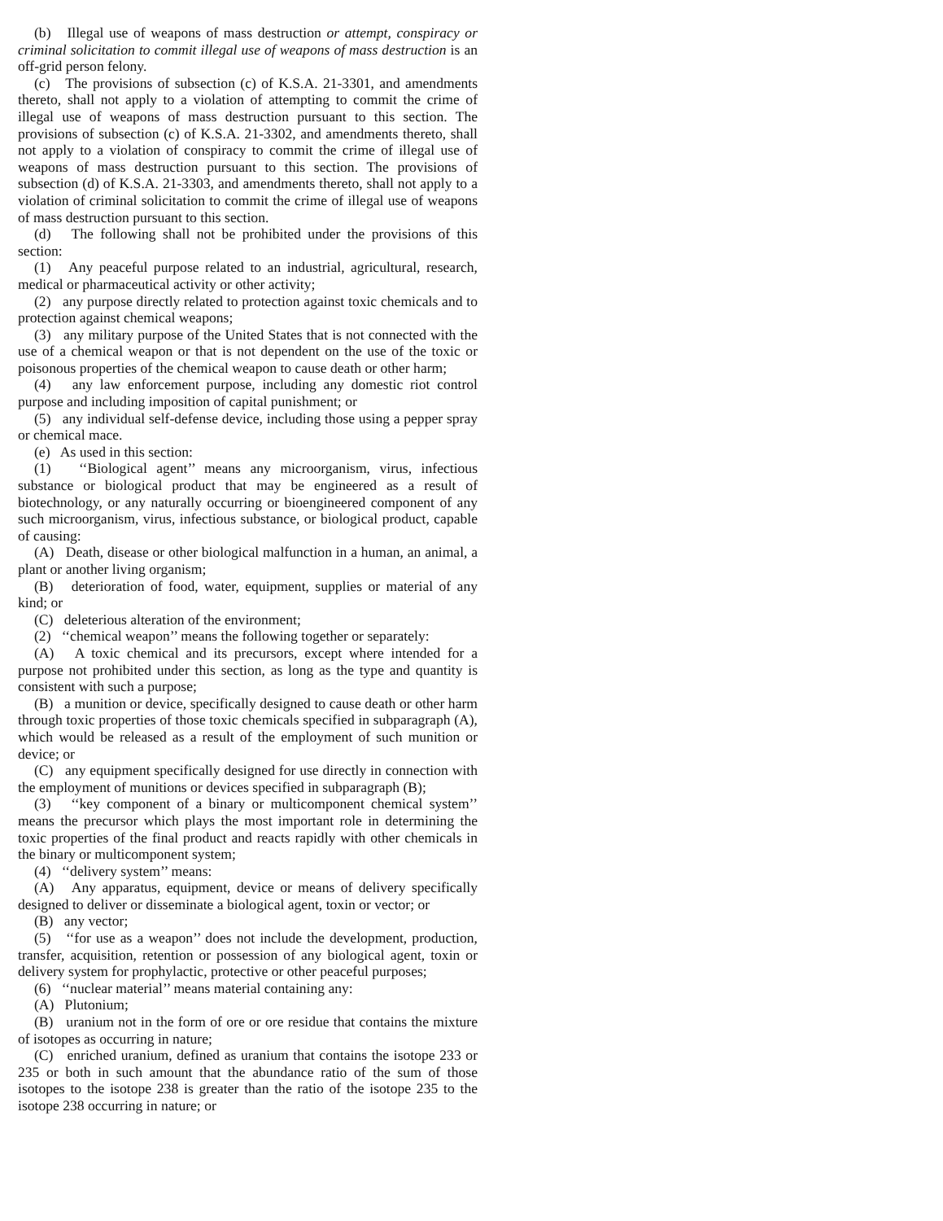(b) Illegal use of weapons of mass destruction or attempt, conspiracy or criminal solicitation to commit illegal use of weapons of mass destruction is an off-grid person felony.
(c) The provisions of subsection (c) of K.S.A. 21-3301, and amendments thereto, shall not apply to a violation of attempting to commit the crime of illegal use of weapons of mass destruction pursuant to this section. The provisions of subsection (c) of K.S.A. 21-3302, and amendments thereto, shall not apply to a violation of conspiracy to commit the crime of illegal use of weapons of mass destruction pursuant to this section. The provisions of subsection (d) of K.S.A. 21-3303, and amendments thereto, shall not apply to a violation of criminal solicitation to commit the crime of illegal use of weapons of mass destruction pursuant to this section.
(d) The following shall not be prohibited under the provisions of this section:
(1) Any peaceful purpose related to an industrial, agricultural, research, medical or pharmaceutical activity or other activity;
(2) any purpose directly related to protection against toxic chemicals and to protection against chemical weapons;
(3) any military purpose of the United States that is not connected with the use of a chemical weapon or that is not dependent on the use of the toxic or poisonous properties of the chemical weapon to cause death or other harm;
(4) any law enforcement purpose, including any domestic riot control purpose and including imposition of capital punishment; or
(5) any individual self-defense device, including those using a pepper spray or chemical mace.
(e) As used in this section:
(1) ‘‘Biological agent’’ means any microorganism, virus, infectious substance or biological product that may be engineered as a result of biotechnology, or any naturally occurring or bioengineered component of any such microorganism, virus, infectious substance, or biological product, capable of causing:
(A) Death, disease or other biological malfunction in a human, an animal, a plant or another living organism;
(B) deterioration of food, water, equipment, supplies or material of any kind; or
(C) deleterious alteration of the environment;
(2) ‘‘chemical weapon’’ means the following together or separately:
(A) A toxic chemical and its precursors, except where intended for a purpose not prohibited under this section, as long as the type and quantity is consistent with such a purpose;
(B) a munition or device, specifically designed to cause death or other harm through toxic properties of those toxic chemicals specified in subparagraph (A), which would be released as a result of the employment of such munition or device; or
(C) any equipment specifically designed for use directly in connection with the employment of munitions or devices specified in subparagraph (B);
(3) ‘‘key component of a binary or multicomponent chemical system’’ means the precursor which plays the most important role in determining the toxic properties of the final product and reacts rapidly with other chemicals in the binary or multicomponent system;
(4) ‘‘delivery system’’ means:
(A) Any apparatus, equipment, device or means of delivery specifically designed to deliver or disseminate a biological agent, toxin or vector; or
(B) any vector;
(5) ‘‘for use as a weapon’’ does not include the development, production, transfer, acquisition, retention or possession of any biological agent, toxin or delivery system for prophylactic, protective or other peaceful purposes;
(6) ‘‘nuclear material’’ means material containing any:
(A) Plutonium;
(B) uranium not in the form of ore or ore residue that contains the mixture of isotopes as occurring in nature;
(C) enriched uranium, defined as uranium that contains the isotope 233 or 235 or both in such amount that the abundance ratio of the sum of those isotopes to the isotope 238 is greater than the ratio of the isotope 235 to the isotope 238 occurring in nature; or